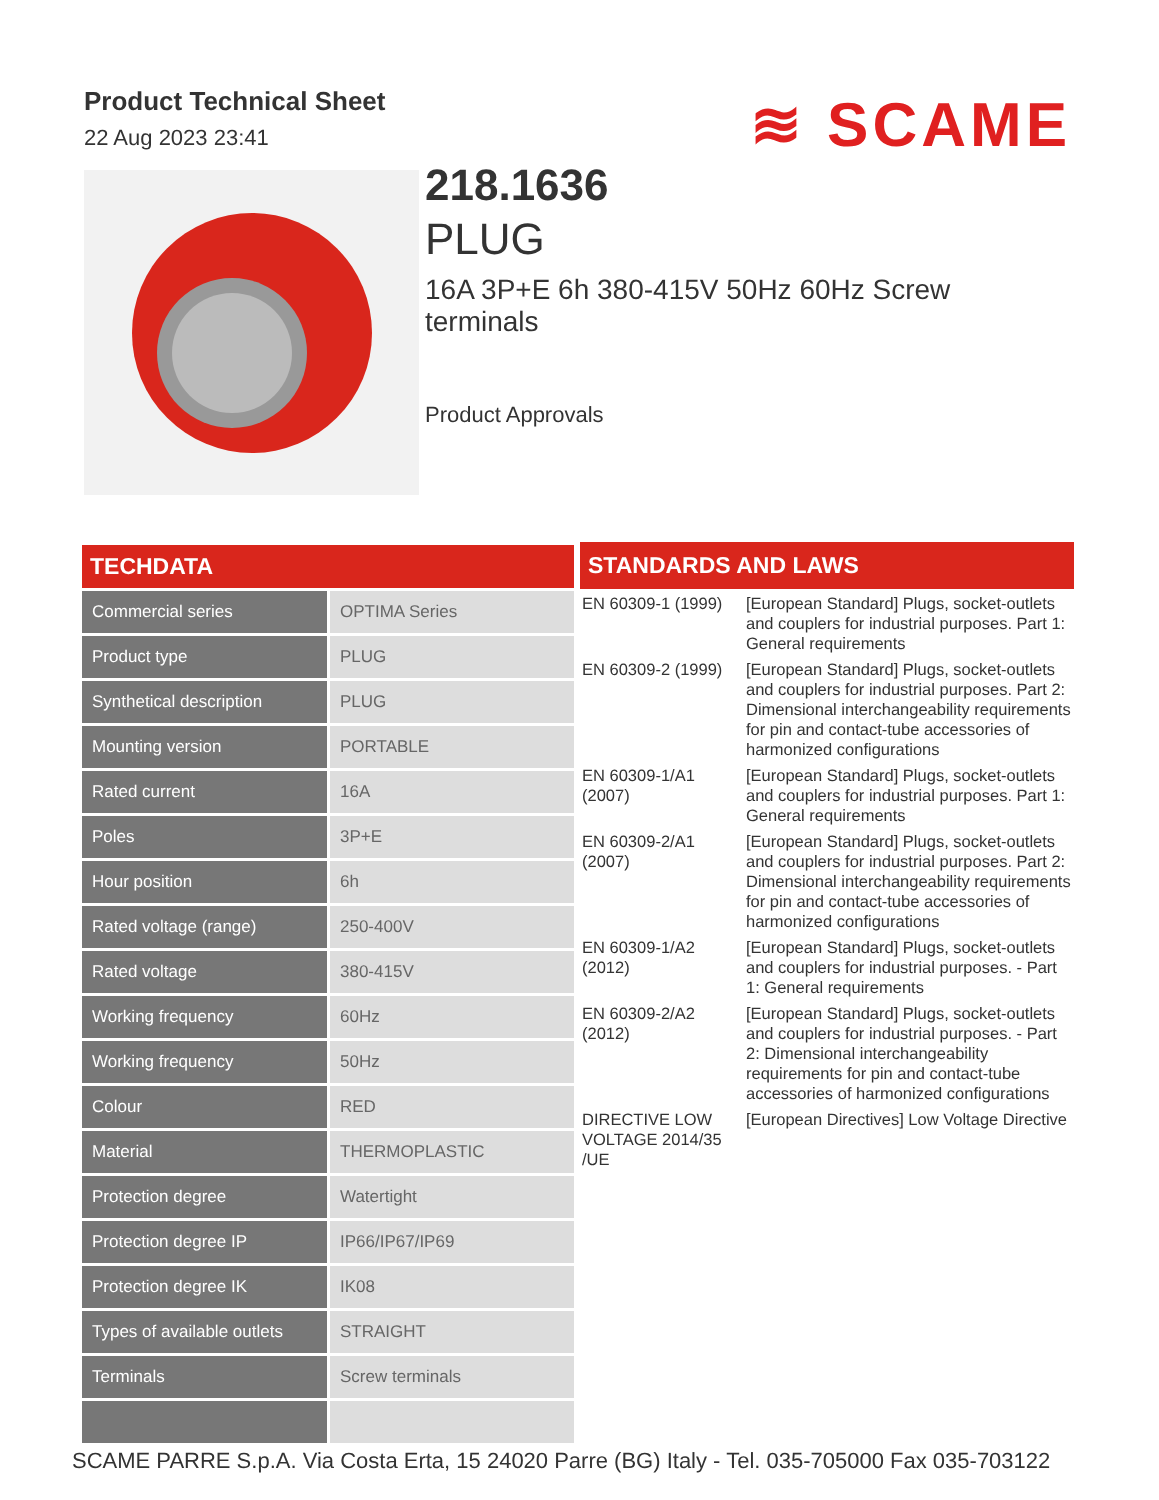Product Technical Sheet
22 Aug 2023 23:41
≋ SCAME
218.1636
PLUG
16A 3P+E 6h 380-415V 50Hz 60Hz Screw terminals
Product Approvals
| TECHDATA | |
| --- | --- |
| Commercial series | OPTIMA Series |
| Product type | PLUG |
| Synthetical description | PLUG |
| Mounting version | PORTABLE |
| Rated current | 16A |
| Poles | 3P+E |
| Hour position | 6h |
| Rated voltage (range) | 250-400V |
| Rated voltage | 380-415V |
| Working frequency | 60Hz |
| Working frequency | 50Hz |
| Colour | RED |
| Material | THERMOPLASTIC |
| Protection degree | Watertight |
| Protection degree IP | IP66/IP67/IP69 |
| Protection degree IK | IK08 |
| Types of available outlets | STRAIGHT |
| Terminals | Screw terminals |
| STANDARDS AND LAWS | |
| --- | --- |
| EN 60309-1 (1999) | [European Standard] Plugs, socket-outlets and couplers for industrial purposes. Part 1: General requirements |
| EN 60309-2 (1999) | [European Standard] Plugs, socket-outlets and couplers for industrial purposes. Part 2: Dimensional interchangeability requirements for pin and contact-tube accessories of harmonized configurations |
| EN 60309-1/A1 (2007) | [European Standard] Plugs, socket-outlets and couplers for industrial purposes. Part 1: General requirements |
| EN 60309-2/A1 (2007) | [European Standard] Plugs, socket-outlets and couplers for industrial purposes. Part 2: Dimensional interchangeability requirements for pin and contact-tube accessories of harmonized configurations |
| EN 60309-1/A2 (2012) | [European Standard] Plugs, socket-outlets and couplers for industrial purposes. - Part 1: General requirements |
| EN 60309-2/A2 (2012) | [European Standard] Plugs, socket-outlets and couplers for industrial purposes. - Part 2: Dimensional interchangeability requirements for pin and contact-tube accessories of harmonized configurations |
| DIRECTIVE LOW VOLTAGE 2014/35 /UE | [European Directives] Low Voltage Directive |
SCAME PARRE S.p.A. Via Costa Erta, 15 24020 Parre (BG) Italy - Tel. 035-705000 Fax 035-703122